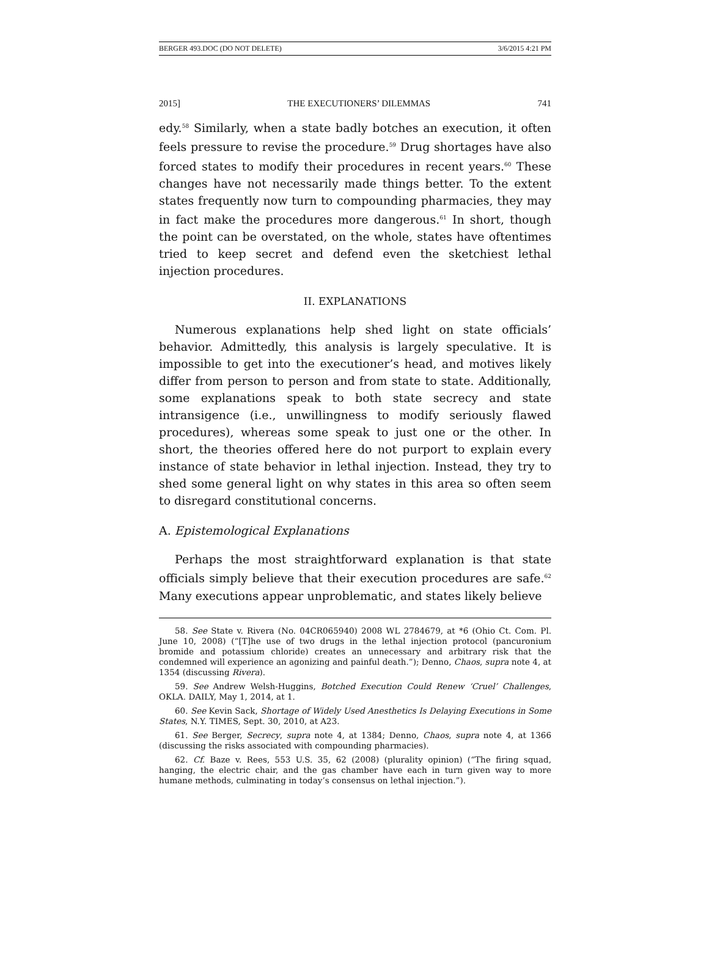BERGER 493.DOC (DO NOT DELETE) 3/6/2015 4:21 PM
2015] THE EXECUTIONERS’ DILEMMAS 741
edy.<sup>58</sup> Similarly, when a state badly botches an execution, it often feels pressure to revise the procedure.<sup>59</sup> Drug shortages have also forced states to modify their procedures in recent years.<sup>60</sup> These changes have not necessarily made things better. To the extent states frequently now turn to compounding pharmacies, they may in fact make the procedures more dangerous.<sup>61</sup> In short, though the point can be overstated, on the whole, states have oftentimes tried to keep secret and defend even the sketchiest lethal injection procedures.
II. EXPLANATIONS
Numerous explanations help shed light on state officials’ behavior. Admittedly, this analysis is largely speculative. It is impossible to get into the executioner’s head, and motives likely differ from person to person and from state to state. Additionally, some explanations speak to both state secrecy and state intransigence (i.e., unwillingness to modify seriously flawed procedures), whereas some speak to just one or the other. In short, the theories offered here do not purport to explain every instance of state behavior in lethal injection. Instead, they try to shed some general light on why states in this area so often seem to disregard constitutional concerns.
A. Epistemological Explanations
Perhaps the most straightforward explanation is that state officials simply believe that their execution procedures are safe.<sup>62</sup> Many executions appear unproblematic, and states likely believe
58. See State v. Rivera (No. 04CR065940) 2008 WL 2784679, at *6 (Ohio Ct. Com. Pl. June 10, 2008) (“[T]he use of two drugs in the lethal injection protocol (pancuronium bromide and potassium chloride) creates an unnecessary and arbitrary risk that the condemned will experience an agonizing and painful death.”); Denno, Chaos, supra note 4, at 1354 (discussing Rivera).
59. See Andrew Welsh-Huggins, Botched Execution Could Renew ‘Cruel’ Challenges, OKLA. DAILY, May 1, 2014, at 1.
60. See Kevin Sack, Shortage of Widely Used Anesthetics Is Delaying Executions in Some States, N.Y. TIMES, Sept. 30, 2010, at A23.
61. See Berger, Secrecy, supra note 4, at 1384; Denno, Chaos, supra note 4, at 1366 (discussing the risks associated with compounding pharmacies).
62. Cf. Baze v. Rees, 553 U.S. 35, 62 (2008) (plurality opinion) (“The firing squad, hanging, the electric chair, and the gas chamber have each in turn given way to more humane methods, culminating in today’s consensus on lethal injection.”).